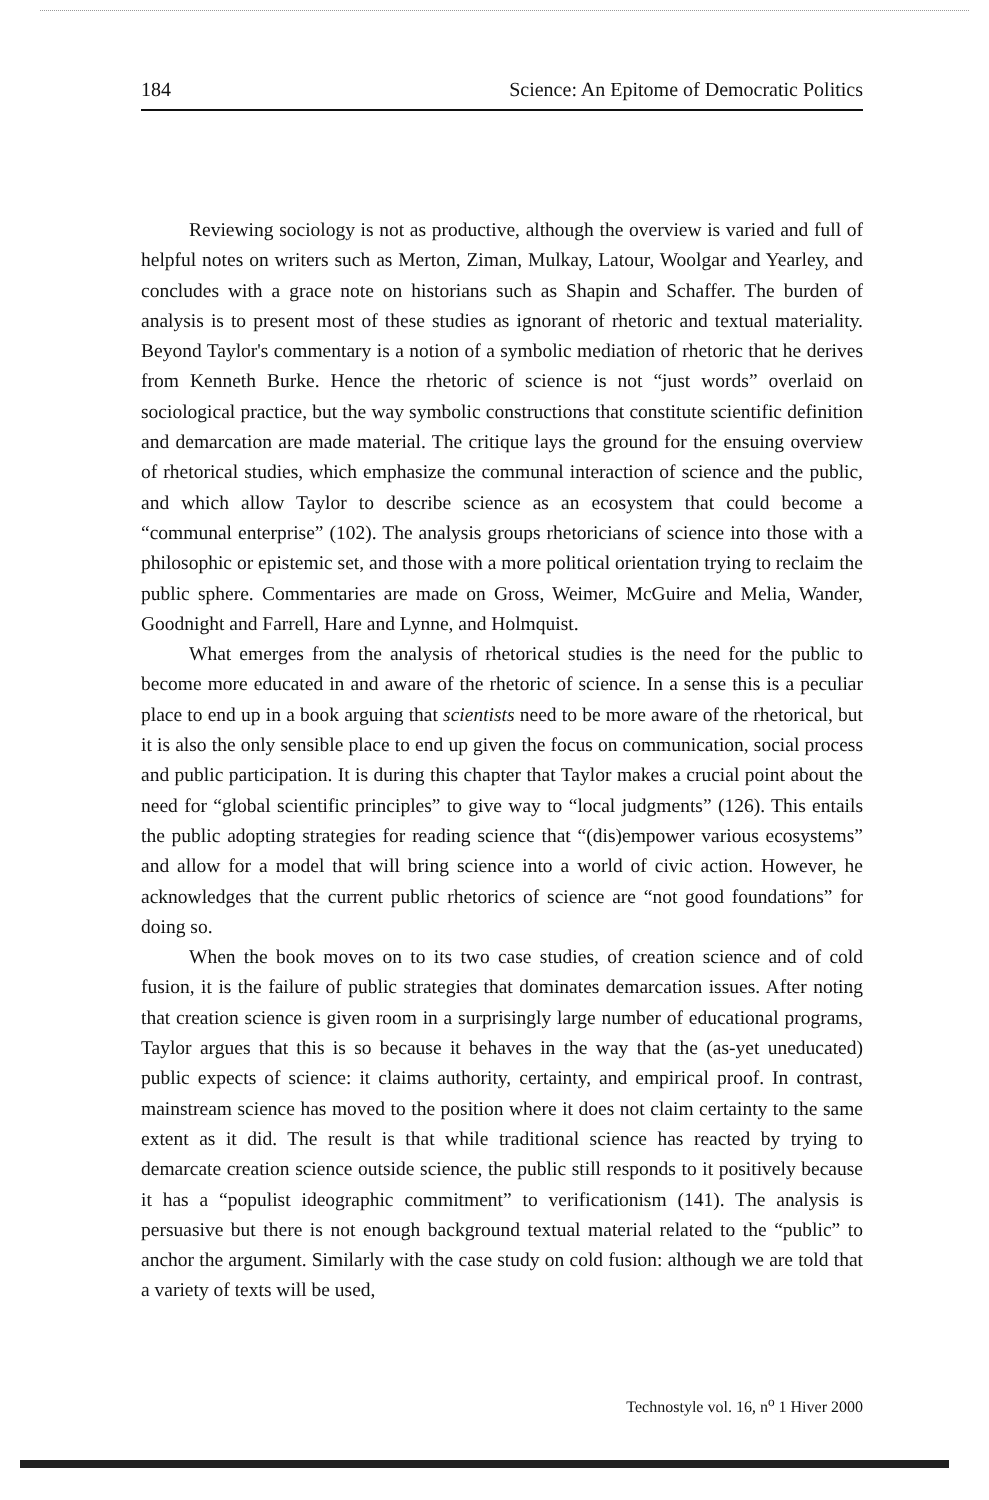184 Science: An Epitome of Democratic Politics
Reviewing sociology is not as productive, although the overview is varied and full of helpful notes on writers such as Merton, Ziman, Mulkay, Latour, Woolgar and Yearley, and concludes with a grace note on historians such as Shapin and Schaffer. The burden of analysis is to present most of these studies as ignorant of rhetoric and textual materiality. Beyond Taylor's commentary is a notion of a symbolic mediation of rhetoric that he derives from Kenneth Burke. Hence the rhetoric of science is not “just words” overlaid on sociological practice, but the way symbolic constructions that constitute scientific definition and demarcation are made material. The critique lays the ground for the ensuing overview of rhetorical studies, which emphasize the communal interaction of science and the public, and which allow Taylor to describe science as an ecosystem that could become a “communal enterprise” (102). The analysis groups rhetoricians of science into those with a philosophic or epistemic set, and those with a more political orientation trying to reclaim the public sphere. Commentaries are made on Gross, Weimer, McGuire and Melia, Wander, Goodnight and Farrell, Hare and Lynne, and Holmquist.
What emerges from the analysis of rhetorical studies is the need for the public to become more educated in and aware of the rhetoric of science. In a sense this is a peculiar place to end up in a book arguing that scientists need to be more aware of the rhetorical, but it is also the only sensible place to end up given the focus on communication, social process and public participation. It is during this chapter that Taylor makes a crucial point about the need for “global scientific principles” to give way to “local judgments” (126). This entails the public adopting strategies for reading science that “(dis)empower various ecosystems” and allow for a model that will bring science into a world of civic action. However, he acknowledges that the current public rhetorics of science are “not good foundations” for doing so.
When the book moves on to its two case studies, of creation science and of cold fusion, it is the failure of public strategies that dominates demarcation issues. After noting that creation science is given room in a surprisingly large number of educational programs, Taylor argues that this is so because it behaves in the way that the (as-yet uneducated) public expects of science: it claims authority, certainty, and empirical proof. In contrast, mainstream science has moved to the position where it does not claim certainty to the same extent as it did. The result is that while traditional science has reacted by trying to demarcate creation science outside science, the public still responds to it positively because it has a “populist ideographic commitment” to verificationism (141). The analysis is persuasive but there is not enough background textual material related to the “public” to anchor the argument. Similarly with the case study on cold fusion: although we are told that a variety of texts will be used,
Technostyle vol. 16, n<sup>o</sup> 1 Hiver 2000